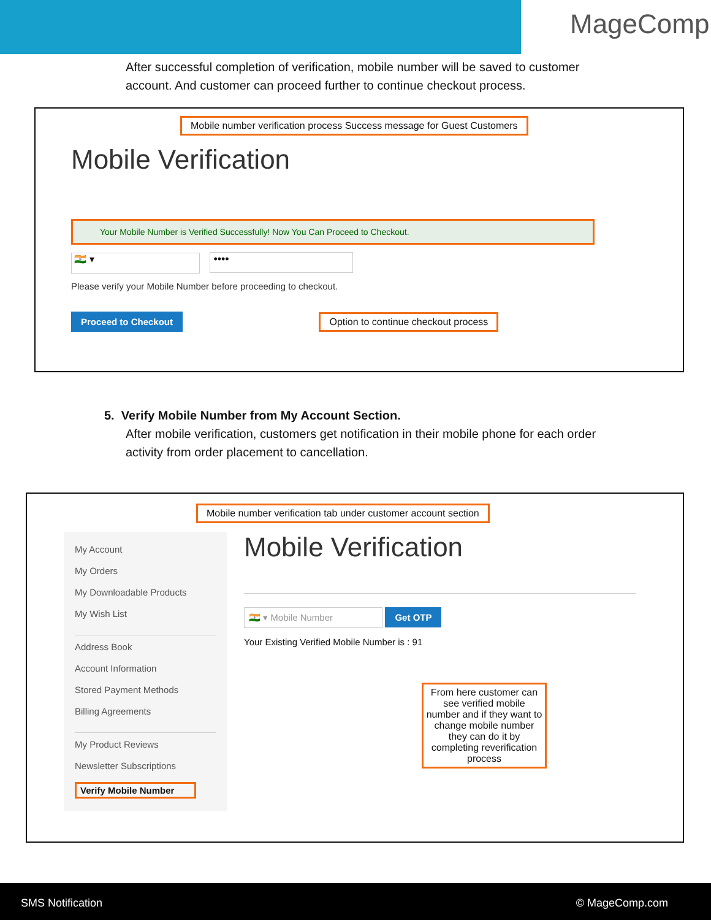MageComp
After successful completion of verification, mobile number will be saved to customer account. And customer can proceed further to continue checkout process.
Mobile number verification process Success message for Guest Customers
Mobile Verification
Your Mobile Number is Verified Successfully! Now You Can Proceed to Checkout.
🇮🇳 ▾ ••••
Please verify your Mobile Number before proceeding to checkout.
Proceed to Checkout
Option to continue checkout process
5. Verify Mobile Number from My Account Section.
After mobile verification, customers get notification in their mobile phone for each order activity from order placement to cancellation.
Mobile number verification tab under customer account section
My Account
My Orders
My Downloadable Products
My Wish List
Address Book
Account Information
Stored Payment Methods
Billing Agreements
My Product Reviews
Newsletter Subscriptions
Verify Mobile Number
Mobile Verification
🇮🇳 ▾ Mobile Number Get OTP
Your Existing Verified Mobile Number is : 91
From here customer can see verified mobile number and if they want to change mobile number they can do it by completing reverification process
SMS Notification © MageComp.com